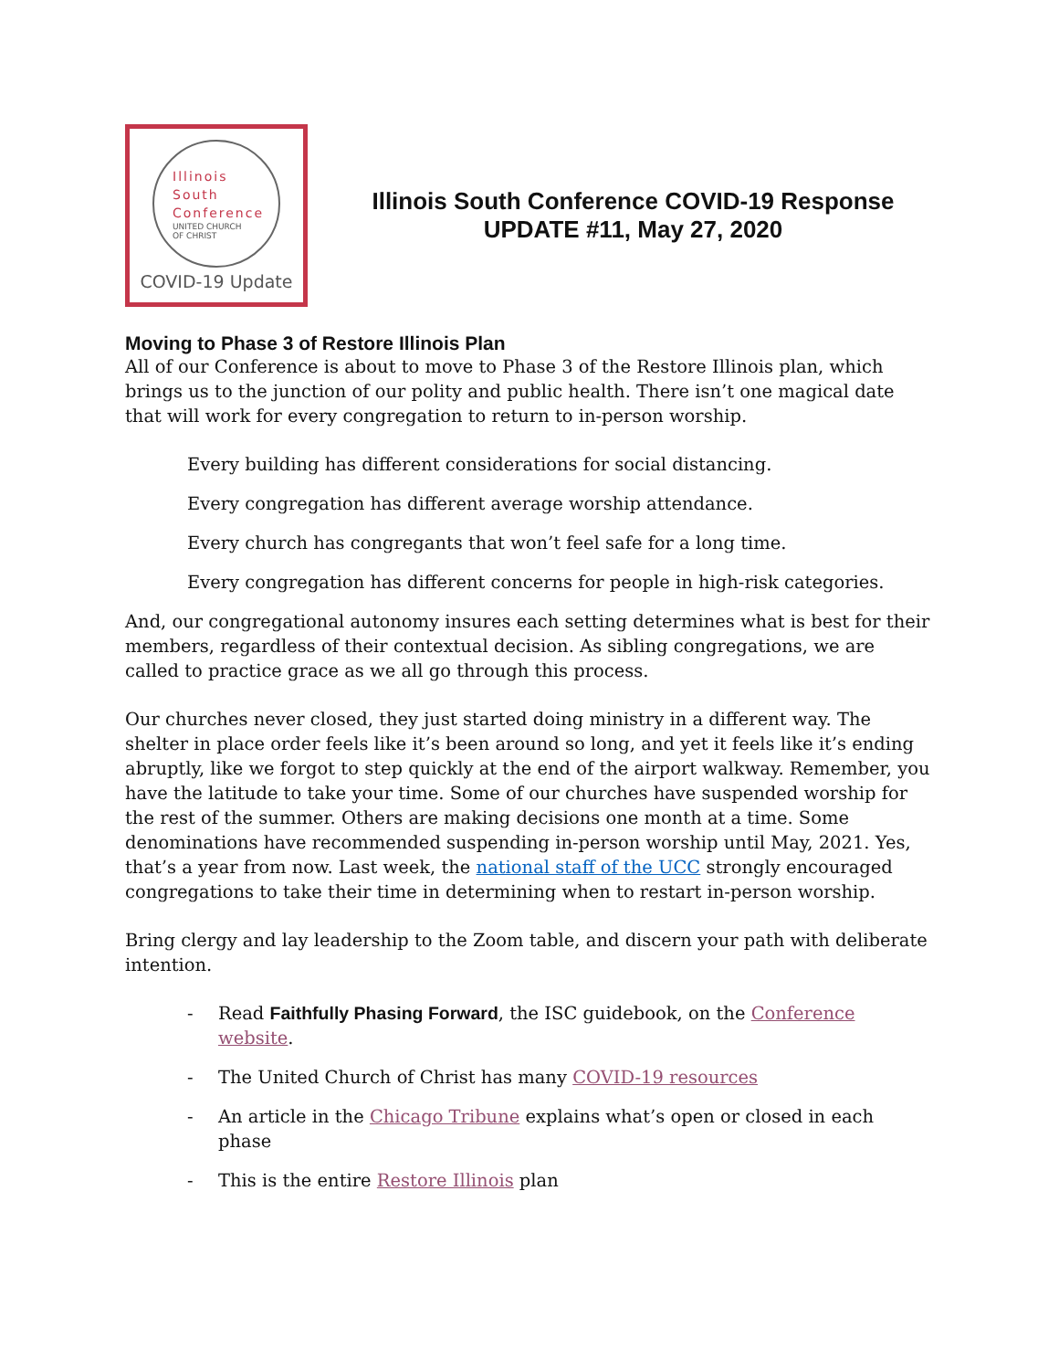Illinois
South
Conference
UNITED CHURCH
OF CHRIST
COVID-19 Update
Illinois South Conference COVID-19 Response
UPDATE #11, May 27, 2020
Moving to Phase 3 of Restore Illinois Plan
All of our Conference is about to move to Phase 3 of the Restore Illinois plan, which brings us to the junction of our polity and public health. There isn’t one magical date that will work for every congregation to return to in-person worship.
Every building has different considerations for social distancing.
Every congregation has different average worship attendance.
Every church has congregants that won’t feel safe for a long time.
Every congregation has different concerns for people in high-risk categories.
And, our congregational autonomy insures each setting determines what is best for their members, regardless of their contextual decision. As sibling congregations, we are called to practice grace as we all go through this process.
Our churches never closed, they just started doing ministry in a different way. The shelter in place order feels like it’s been around so long, and yet it feels like it’s ending abruptly, like we forgot to step quickly at the end of the airport walkway. Remember, you have the latitude to take your time. Some of our churches have suspended worship for the rest of the summer. Others are making decisions one month at a time. Some denominations have recommended suspending in-person worship until May, 2021. Yes, that’s a year from now. Last week, the national staff of the UCC strongly encouraged congregations to take their time in determining when to restart in-person worship.
Bring clergy and lay leadership to the Zoom table, and discern your path with deliberate intention.
- Read Faithfully Phasing Forward, the ISC guidebook, on the Conference website.
- The United Church of Christ has many COVID-19 resources
- An article in the Chicago Tribune explains what’s open or closed in each phase
- This is the entire Restore Illinois plan